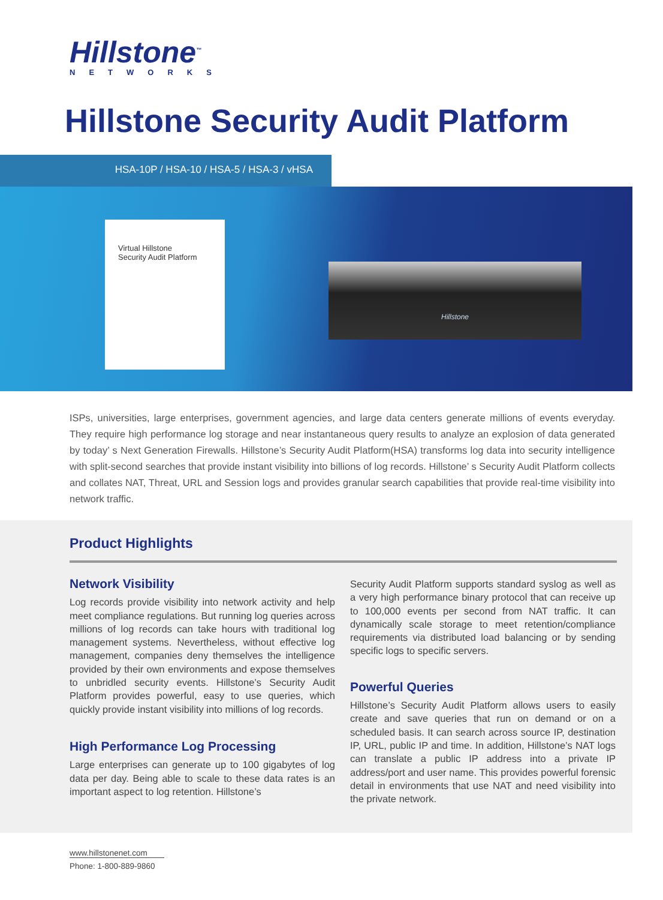Hillstone<sup>™</sup>
NETWORKS
Hillstone Security Audit Platform
HSA-10P / HSA-10 / HSA-5 / HSA-3 / vHSA
Virtual Hillstone
Security Audit Platform
Hillstone
ISPs, universities, large enterprises, government agencies, and large data centers generate millions of events everyday. They require high performance log storage and near instantaneous query results to analyze an explosion of data generated by today’ s Next Generation Firewalls. Hillstone’s Security Audit Platform(HSA) transforms log data into security intelligence with split-second searches that provide instant visibility into billions of log records. Hillstone’ s Security Audit Platform collects and collates NAT, Threat, URL and Session logs and provides granular search capabilities that provide real-time visibility into network traffic.
Product Highlights
Network Visibility
Log records provide visibility into network activity and help meet compliance regulations. But running log queries across millions of log records can take hours with traditional log management systems. Nevertheless, without effective log management, companies deny themselves the intelligence provided by their own environments and expose themselves to unbridled security events. Hillstone’s Security Audit Platform provides powerful, easy to use queries, which quickly provide instant visibility into millions of log records.
High Performance Log Processing
Large enterprises can generate up to 100 gigabytes of log data per day. Being able to scale to these data rates is an important aspect to log retention. Hillstone’s
Security Audit Platform supports standard syslog as well as a very high performance binary protocol that can receive up to 100,000 events per second from NAT traffic. It can dynamically scale storage to meet retention/compliance requirements via distributed load balancing or by sending specific logs to specific servers.
Powerful Queries
Hillstone’s Security Audit Platform allows users to easily create and save queries that run on demand or on a scheduled basis. It can search across source IP, destination IP, URL, public IP and time. In addition, Hillstone’s NAT logs can translate a public IP address into a private IP address/port and user name. This provides powerful forensic detail in environments that use NAT and need visibility into the private network.
www.hillstonenet.com
Phone: 1-800-889-9860